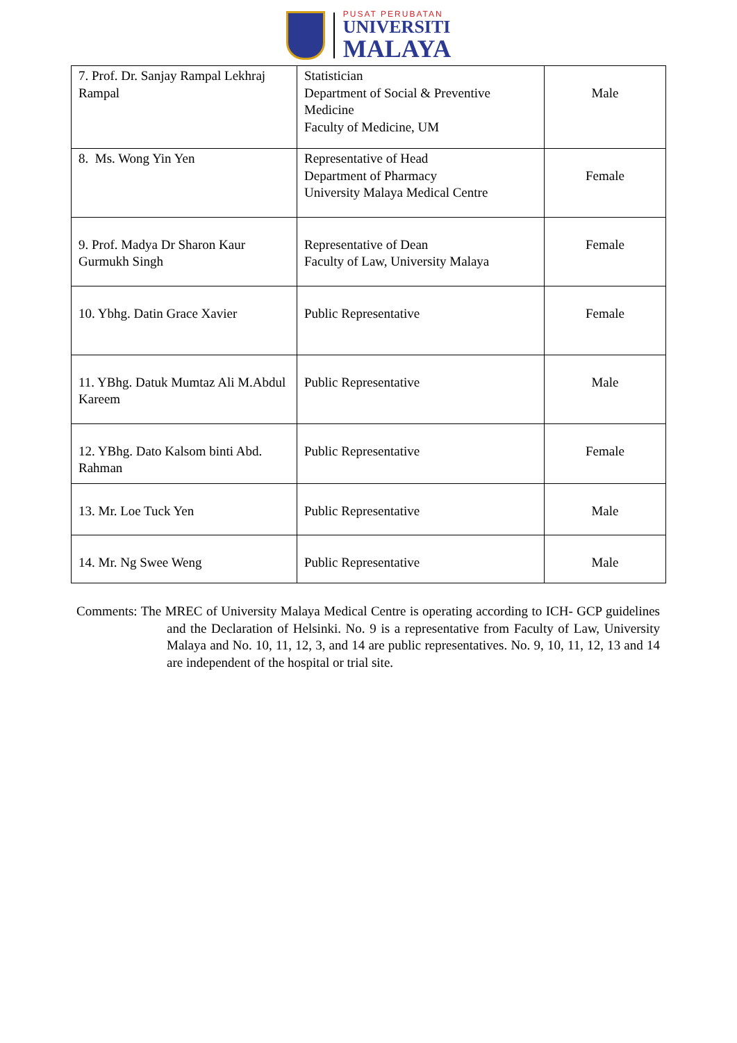PUSAT PERUBATAN
UNIVERSITI
MALAYA
| 7. Prof. Dr. Sanjay Rampal Lekhraj Rampal | Statistician Department of Social & Preventive Medicine Faculty of Medicine, UM | Male |
| 8. Ms. Wong Yin Yen | Representative of Head Department of Pharmacy University Malaya Medical Centre | Female |
| 9. Prof. Madya Dr Sharon Kaur Gurmukh Singh | Representative of Dean Faculty of Law, University Malaya | Female |
| 10. Ybhg. Datin Grace Xavier | Public Representative | Female |
| 11. YBhg. Datuk Mumtaz Ali M.Abdul Kareem | Public Representative | Male |
| 12. YBhg. Dato Kalsom binti Abd. Rahman | Public Representative | Female |
| 13. Mr. Loe Tuck Yen | Public Representative | Male |
| 14. Mr. Ng Swee Weng | Public Representative | Male |
Comments: The MREC of University Malaya Medical Centre is operating according to ICH- GCP guidelines and the Declaration of Helsinki. No. 9 is a representative from Faculty of Law, University Malaya and No. 10, 11, 12, 3, and 14 are public representatives. No. 9, 10, 11, 12, 13 and 14 are independent of the hospital or trial site.